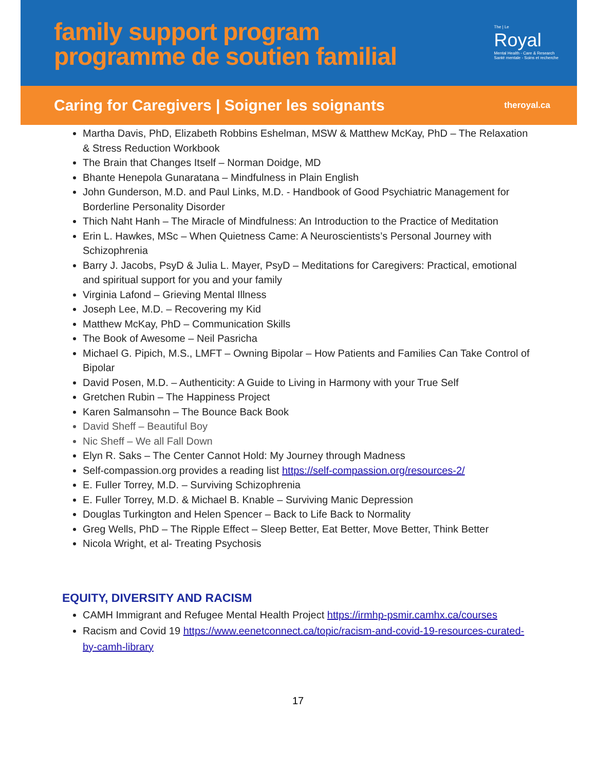family support program
programme de soutien familial
The | Le
Royal
Mental Health - Care & Research
Santé mentale - Soins et recherche
Caring for Caregivers | Soigner les soignants theroyal.ca
Martha Davis, PhD, Elizabeth Robbins Eshelman, MSW & Matthew McKay, PhD – The Relaxation & Stress Reduction Workbook
The Brain that Changes Itself – Norman Doidge, MD
Bhante Henepola Gunaratana – Mindfulness in Plain English
John Gunderson, M.D. and Paul Links, M.D. - Handbook of Good Psychiatric Management for Borderline Personality Disorder
Thich Naht Hanh – The Miracle of Mindfulness: An Introduction to the Practice of Meditation
Erin L. Hawkes, MSc – When Quietness Came: A Neuroscientists’s Personal Journey with Schizophrenia
Barry J. Jacobs, PsyD & Julia L. Mayer, PsyD – Meditations for Caregivers: Practical, emotional and spiritual support for you and your family
Virginia Lafond – Grieving Mental Illness
Joseph Lee, M.D. – Recovering my Kid
Matthew McKay, PhD – Communication Skills
The Book of Awesome – Neil Pasricha
Michael G. Pipich, M.S., LMFT – Owning Bipolar – How Patients and Families Can Take Control of Bipolar
David Posen, M.D. – Authenticity: A Guide to Living in Harmony with your True Self
Gretchen Rubin – The Happiness Project
Karen Salmansohn – The Bounce Back Book
David Sheff – Beautiful Boy
Nic Sheff – We all Fall Down
Elyn R. Saks – The Center Cannot Hold: My Journey through Madness
Self-compassion.org provides a reading list https://self-compassion.org/resources-2/
E. Fuller Torrey, M.D. – Surviving Schizophrenia
E. Fuller Torrey, M.D. & Michael B. Knable – Surviving Manic Depression
Douglas Turkington and Helen Spencer – Back to Life Back to Normality
Greg Wells, PhD – The Ripple Effect – Sleep Better, Eat Better, Move Better, Think Better
Nicola Wright, et al- Treating Psychosis
EQUITY, DIVERSITY AND RACISM
CAMH Immigrant and Refugee Mental Health Project https://irmhp-psmir.camhx.ca/courses
Racism and Covid 19 https://www.eenetconnect.ca/topic/racism-and-covid-19-resources-curated-by-camh-library
17